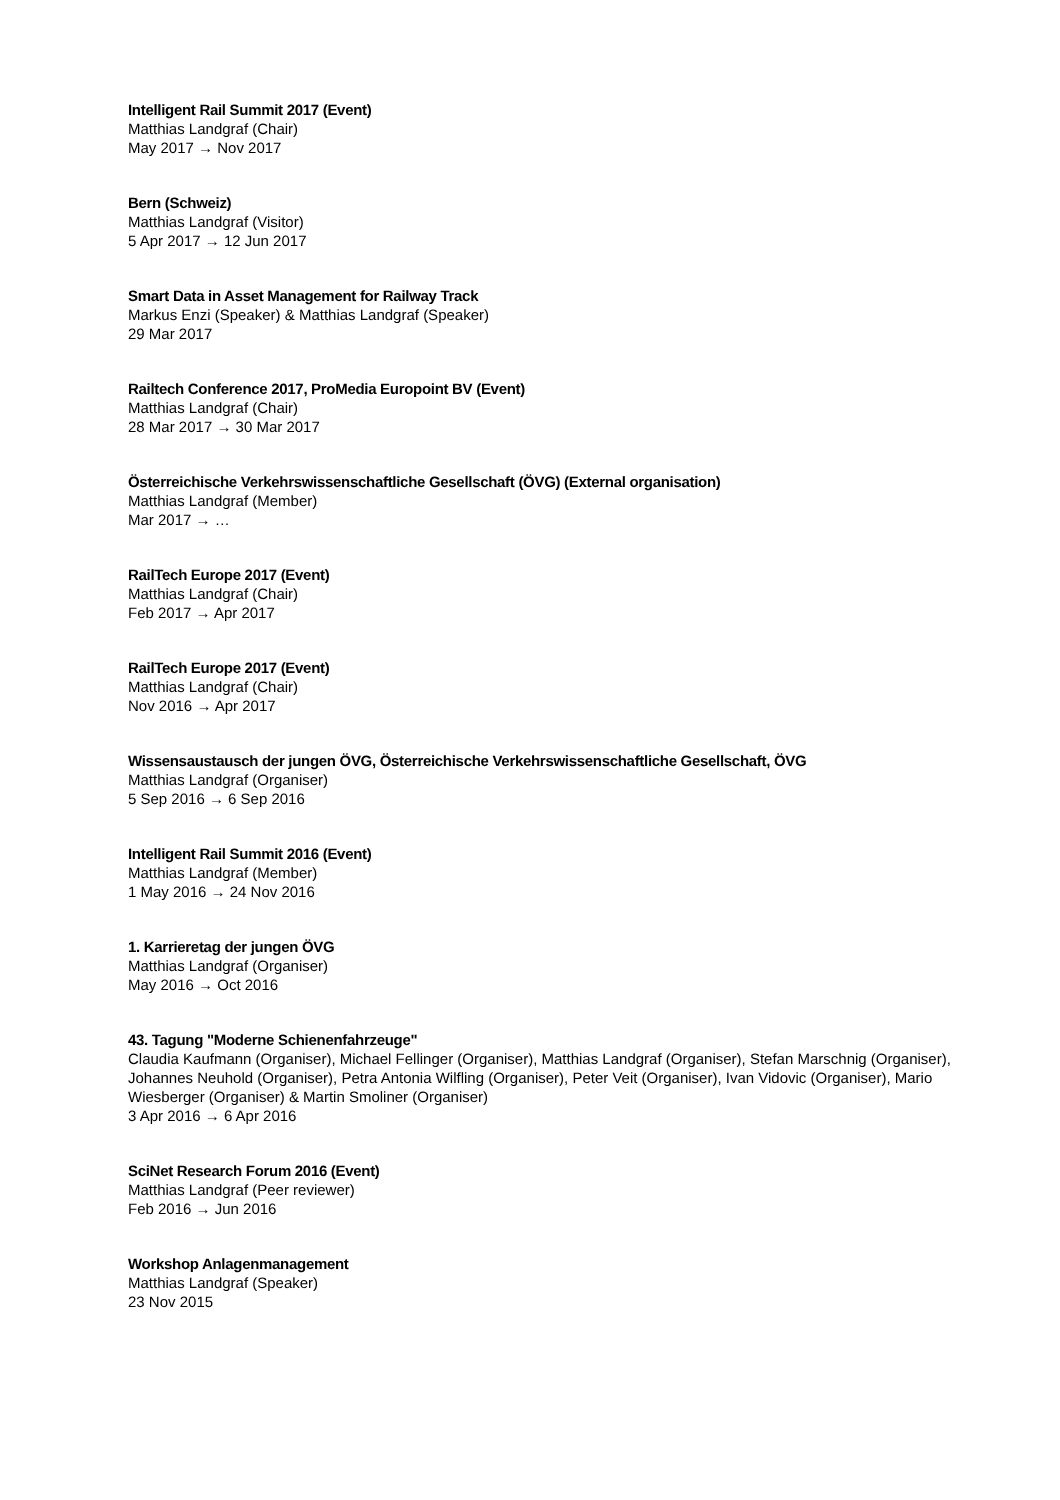Intelligent Rail Summit 2017 (Event)
Matthias Landgraf (Chair)
May 2017 → Nov 2017
Bern (Schweiz)
Matthias Landgraf (Visitor)
5 Apr 2017 → 12 Jun 2017
Smart Data in Asset Management for Railway Track
Markus Enzi (Speaker) & Matthias Landgraf (Speaker)
29 Mar 2017
Railtech Conference 2017, ProMedia Europoint BV (Event)
Matthias Landgraf (Chair)
28 Mar 2017 → 30 Mar 2017
Österreichische Verkehrswissenschaftliche Gesellschaft (ÖVG) (External organisation)
Matthias Landgraf (Member)
Mar 2017 → …
RailTech Europe 2017 (Event)
Matthias Landgraf (Chair)
Feb 2017 → Apr 2017
RailTech Europe 2017 (Event)
Matthias Landgraf (Chair)
Nov 2016 → Apr 2017
Wissensaustausch der jungen ÖVG, Österreichische Verkehrswissenschaftliche Gesellschaft, ÖVG
Matthias Landgraf (Organiser)
5 Sep 2016 → 6 Sep 2016
Intelligent Rail Summit 2016 (Event)
Matthias Landgraf (Member)
1 May 2016 → 24 Nov 2016
1. Karrieretag der jungen ÖVG
Matthias Landgraf (Organiser)
May 2016 → Oct 2016
43. Tagung "Moderne Schienenfahrzeuge"
Claudia Kaufmann (Organiser), Michael Fellinger (Organiser), Matthias Landgraf (Organiser), Stefan Marschnig (Organiser), Johannes Neuhold (Organiser), Petra Antonia Wilfling (Organiser), Peter Veit (Organiser), Ivan Vidovic (Organiser), Mario Wiesberger (Organiser) & Martin Smoliner (Organiser)
3 Apr 2016 → 6 Apr 2016
SciNet Research Forum 2016 (Event)
Matthias Landgraf (Peer reviewer)
Feb 2016 → Jun 2016
Workshop Anlagenmanagement
Matthias Landgraf (Speaker)
23 Nov 2015